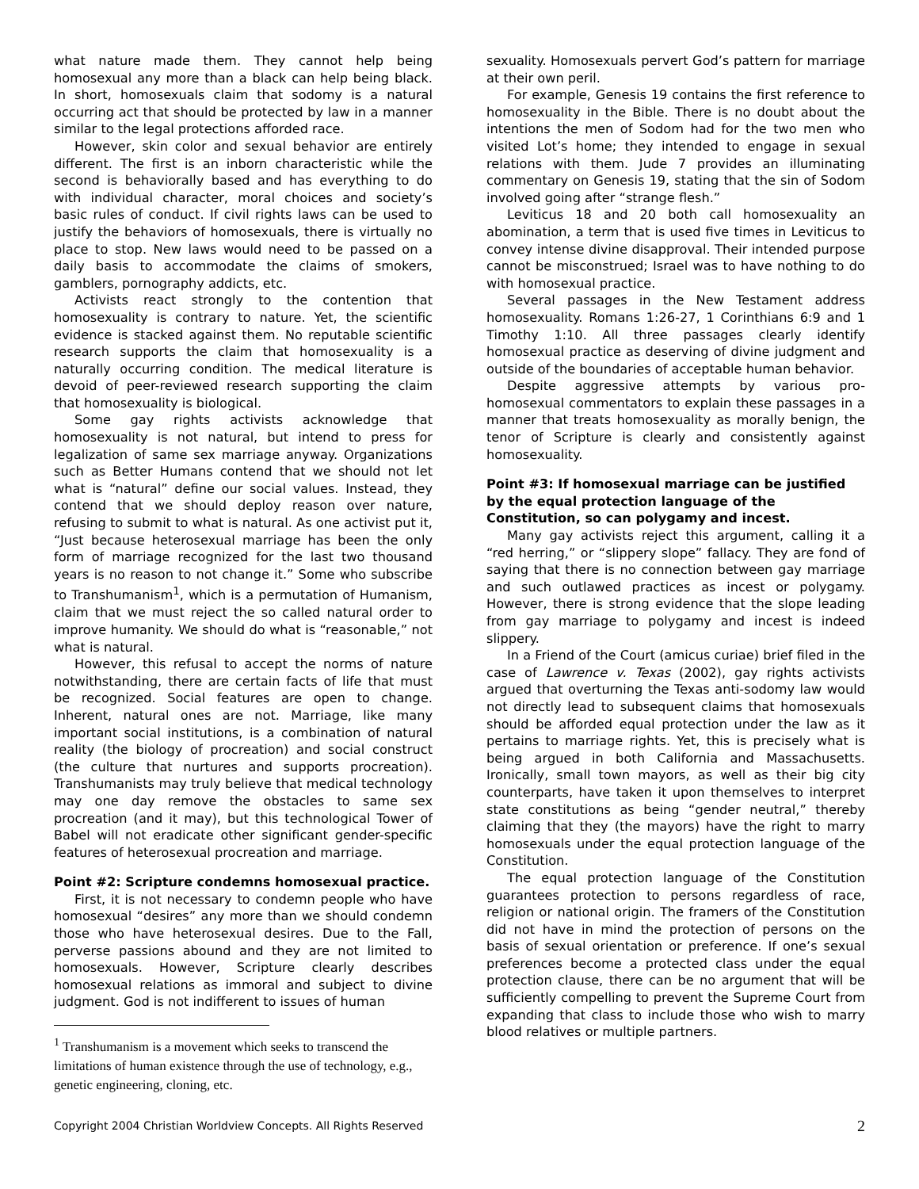what nature made them. They cannot help being homosexual any more than a black can help being black. In short, homosexuals claim that sodomy is a natural occurring act that should be protected by law in a manner similar to the legal protections afforded race.
However, skin color and sexual behavior are entirely different. The first is an inborn characteristic while the second is behaviorally based and has everything to do with individual character, moral choices and society’s basic rules of conduct. If civil rights laws can be used to justify the behaviors of homosexuals, there is virtually no place to stop. New laws would need to be passed on a daily basis to accommodate the claims of smokers, gamblers, pornography addicts, etc.
Activists react strongly to the contention that homosexuality is contrary to nature. Yet, the scientific evidence is stacked against them. No reputable scientific research supports the claim that homosexuality is a naturally occurring condition. The medical literature is devoid of peer-reviewed research supporting the claim that homosexuality is biological.
Some gay rights activists acknowledge that homosexuality is not natural, but intend to press for legalization of same sex marriage anyway. Organizations such as Better Humans contend that we should not let what is “natural” define our social values. Instead, they contend that we should deploy reason over nature, refusing to submit to what is natural. As one activist put it, “Just because heterosexual marriage has been the only form of marriage recognized for the last two thousand years is no reason to not change it.” Some who subscribe to Transhumanism<sup>1</sup>, which is a permutation of Humanism, claim that we must reject the so called natural order to improve humanity. We should do what is “reasonable,” not what is natural.
However, this refusal to accept the norms of nature notwithstanding, there are certain facts of life that must be recognized. Social features are open to change. Inherent, natural ones are not. Marriage, like many important social institutions, is a combination of natural reality (the biology of procreation) and social construct (the culture that nurtures and supports procreation). Transhumanists may truly believe that medical technology may one day remove the obstacles to same sex procreation (and it may), but this technological Tower of Babel will not eradicate other significant gender-specific features of heterosexual procreation and marriage.
Point #2: Scripture condemns homosexual practice.
First, it is not necessary to condemn people who have homosexual “desires” any more than we should condemn those who have heterosexual desires. Due to the Fall, perverse passions abound and they are not limited to homosexuals. However, Scripture clearly describes homosexual relations as immoral and subject to divine judgment. God is not indifferent to issues of human
<sup>1</sup> Transhumanism is a movement which seeks to transcend the limitations of human existence through the use of technology, e.g., genetic engineering, cloning, etc.
sexuality. Homosexuals pervert God’s pattern for marriage at their own peril.
For example, Genesis 19 contains the first reference to homosexuality in the Bible. There is no doubt about the intentions the men of Sodom had for the two men who visited Lot’s home; they intended to engage in sexual relations with them. Jude 7 provides an illuminating commentary on Genesis 19, stating that the sin of Sodom involved going after “strange flesh.”
Leviticus 18 and 20 both call homosexuality an abomination, a term that is used five times in Leviticus to convey intense divine disapproval. Their intended purpose cannot be misconstrued; Israel was to have nothing to do with homosexual practice.
Several passages in the New Testament address homosexuality. Romans 1:26-27, 1 Corinthians 6:9 and 1 Timothy 1:10. All three passages clearly identify homosexual practice as deserving of divine judgment and outside of the boundaries of acceptable human behavior.
Despite aggressive attempts by various pro-homosexual commentators to explain these passages in a manner that treats homosexuality as morally benign, the tenor of Scripture is clearly and consistently against homosexuality.
Point #3: If homosexual marriage can be justified by the equal protection language of the Constitution, so can polygamy and incest.
Many gay activists reject this argument, calling it a “red herring,” or “slippery slope” fallacy. They are fond of saying that there is no connection between gay marriage and such outlawed practices as incest or polygamy. However, there is strong evidence that the slope leading from gay marriage to polygamy and incest is indeed slippery.
In a Friend of the Court (amicus curiae) brief filed in the case of Lawrence v. Texas (2002), gay rights activists argued that overturning the Texas anti-sodomy law would not directly lead to subsequent claims that homosexuals should be afforded equal protection under the law as it pertains to marriage rights. Yet, this is precisely what is being argued in both California and Massachusetts. Ironically, small town mayors, as well as their big city counterparts, have taken it upon themselves to interpret state constitutions as being “gender neutral,” thereby claiming that they (the mayors) have the right to marry homosexuals under the equal protection language of the Constitution.
The equal protection language of the Constitution guarantees protection to persons regardless of race, religion or national origin. The framers of the Constitution did not have in mind the protection of persons on the basis of sexual orientation or preference. If one’s sexual preferences become a protected class under the equal protection clause, there can be no argument that will be sufficiently compelling to prevent the Supreme Court from expanding that class to include those who wish to marry blood relatives or multiple partners.
Copyright 2004 Christian Worldview Concepts. All Rights Reserved 2